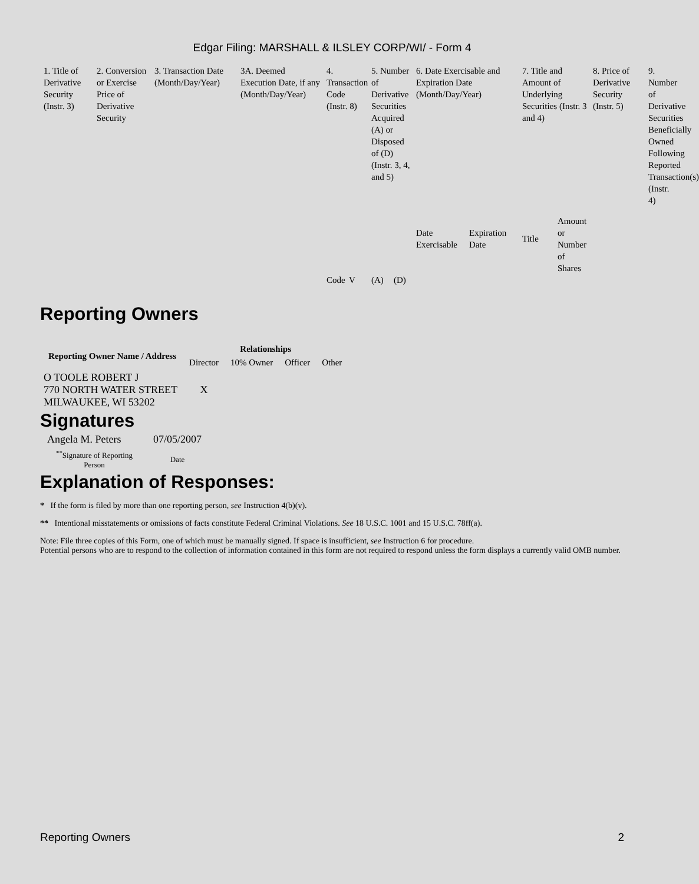Edgar Filing: MARSHALL & ILSLEY CORP/WI/ - Form 4
| 1. Title of Derivative Security (Instr. 3) | 2. Conversion or Exercise Price of Derivative Security | 3. Transaction Date (Month/Day/Year) | 3A. Deemed Execution Date, if any (Month/Day/Year) | 4. Transaction Code (Instr. 8) | | 5. Number of Derivative Securities Acquired (A) or Disposed of (D) (Instr. 3, 4, and 5) | | 6. Date Exercisable and Expiration Date (Month/Day/Year) | | 7. Title and Amount of Underlying Securities (Instr. 3 and 4) | | 8. Price of Derivative Security (Instr. 5) | 9. Number of Derivative Securities Beneficially Owned Following Reported Transaction(s) (Instr. 4) |
| --- | --- | --- | --- | --- | --- | --- | --- | --- | --- | --- | --- | --- | --- |
| | | | | | | | | Date Exercisable | Expiration Date | Title | Amount or Number of Shares | | |
| | | | | Code | V | (A) | (D) | | | | | | |
Reporting Owners
| Reporting Owner Name / Address | Relationships | | | |
| --- | --- | --- | --- | --- |
| | Director | 10% Owner | Officer | Other |
| O TOOLE ROBERT J 770 NORTH WATER STREET MILWAUKEE, WI 53202 | X | | | |
Signatures
| Angela M. Peters | 07/05/2007 |
| <sup>**</sup> Signature of Reporting Person | Date |
Explanation of Responses:
* If the form is filed by more than one reporting person, see Instruction 4(b)(v).
** Intentional misstatements or omissions of facts constitute Federal Criminal Violations. See 18 U.S.C. 1001 and 15 U.S.C. 78ff(a).
Note: File three copies of this Form, one of which must be manually signed. If space is insufficient, see Instruction 6 for procedure.
Potential persons who are to respond to the collection of information contained in this form are not required to respond unless the form displays a currently valid OMB number.
Reporting Owners 2